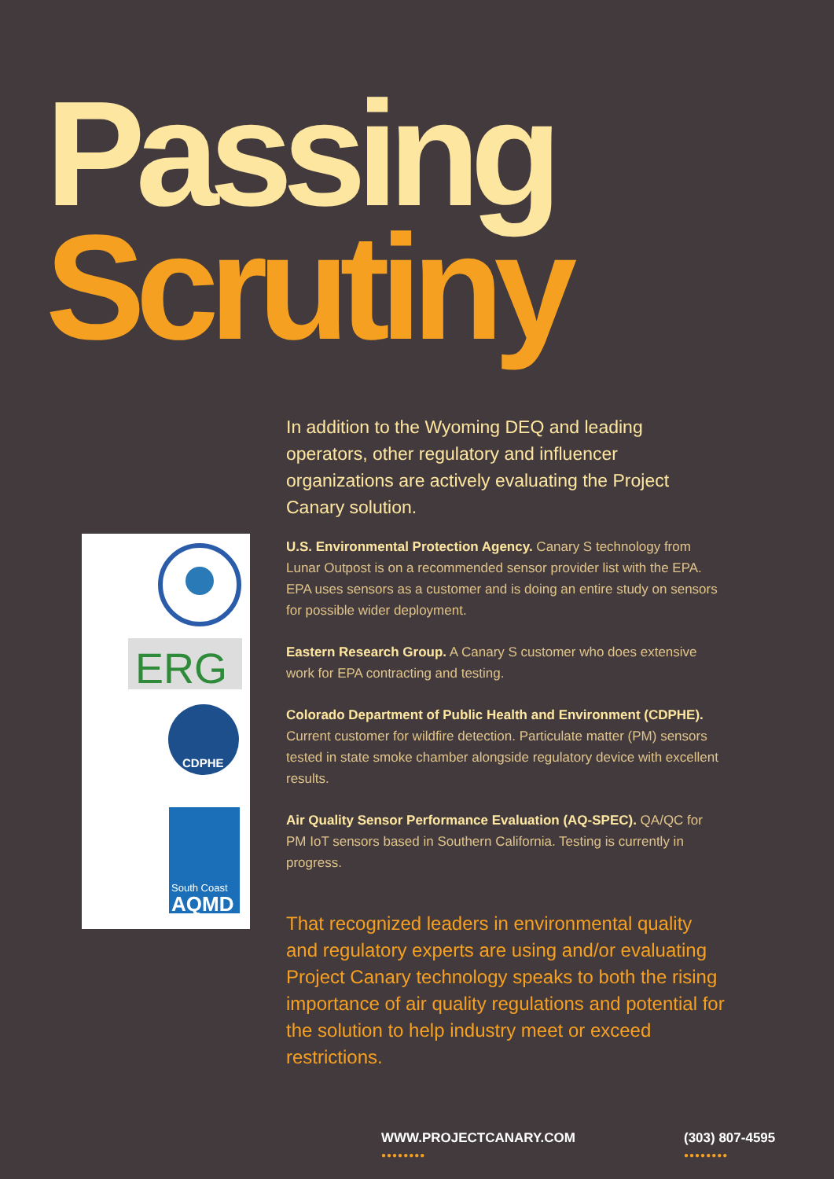Passing
Scrutiny
ERG
CDPHE
South Coast
AQMD
In addition to the Wyoming DEQ and leading operators, other regulatory and influencer organizations are actively evaluating the Project Canary solution.
U.S. Environmental Protection Agency. Canary S technology from Lunar Outpost is on a recommended sensor provider list with the EPA. EPA uses sensors as a customer and is doing an entire study on sensors for possible wider deployment.
Eastern Research Group. A Canary S customer who does extensive work for EPA contracting and testing.
Colorado Department of Public Health and Environment (CDPHE). Current customer for wildfire detection. Particulate matter (PM) sensors tested in state smoke chamber alongside regulatory device with excellent results.
Air Quality Sensor Performance Evaluation (AQ-SPEC). QA/QC for PM IoT sensors based in Southern California. Testing is currently in progress.
That recognized leaders in environmental quality and regulatory experts are using and/or evaluating Project Canary technology speaks to both the rising importance of air quality regulations and potential for the solution to help industry meet or exceed restrictions.
WWW.PROJECTCANARY.COM
●●●●●●●●
(303) 807-4595
●●●●●●●●